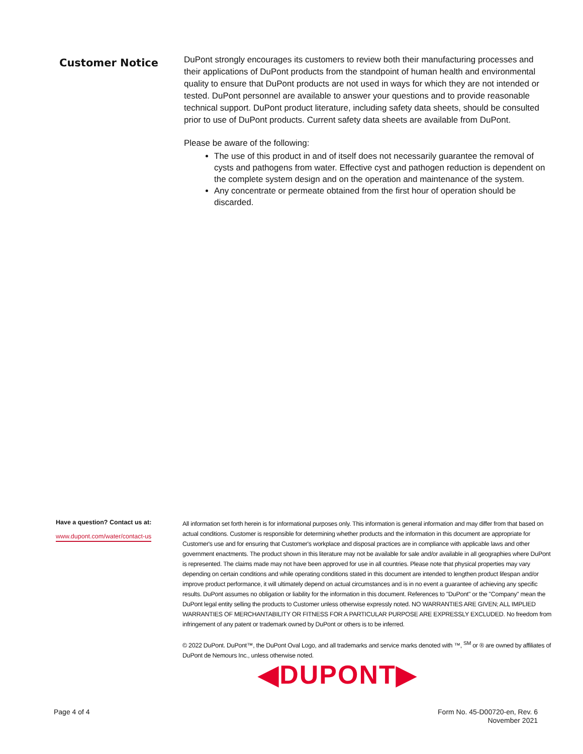Customer Notice
DuPont strongly encourages its customers to review both their manufacturing processes and their applications of DuPont products from the standpoint of human health and environmental quality to ensure that DuPont products are not used in ways for which they are not intended or tested. DuPont personnel are available to answer your questions and to provide reasonable technical support. DuPont product literature, including safety data sheets, should be consulted prior to use of DuPont products. Current safety data sheets are available from DuPont.
Please be aware of the following:
The use of this product in and of itself does not necessarily guarantee the removal of cysts and pathogens from water. Effective cyst and pathogen reduction is dependent on the complete system design and on the operation and maintenance of the system.
Any concentrate or permeate obtained from the first hour of operation should be discarded.
Have a question? Contact us at:
www.dupont.com/water/contact-us
All information set forth herein is for informational purposes only. This information is general information and may differ from that based on actual conditions. Customer is responsible for determining whether products and the information in this document are appropriate for Customer's use and for ensuring that Customer's workplace and disposal practices are in compliance with applicable laws and other government enactments. The product shown in this literature may not be available for sale and/or available in all geographies where DuPont is represented. The claims made may not have been approved for use in all countries. Please note that physical properties may vary depending on certain conditions and while operating conditions stated in this document are intended to lengthen product lifespan and/or improve product performance, it will ultimately depend on actual circumstances and is in no event a guarantee of achieving any specific results. DuPont assumes no obligation or liability for the information in this document. References to "DuPont" or the "Company" mean the DuPont legal entity selling the products to Customer unless otherwise expressly noted. NO WARRANTIES ARE GIVEN; ALL IMPLIED WARRANTIES OF MERCHANTABILITY OR FITNESS FOR A PARTICULAR PURPOSE ARE EXPRESSLY EXCLUDED. No freedom from infringement of any patent or trademark owned by DuPont or others is to be inferred.
© 2022 DuPont. DuPont™, the DuPont Oval Logo, and all trademarks and service marks denoted with ™, <sup>SM</sup> or ® are owned by affiliates of DuPont de Nemours Inc., unless otherwise noted.
◀DUPONT▶
Page 4 of 4
Form No. 45-D00720-en, Rev. 6
November 2021